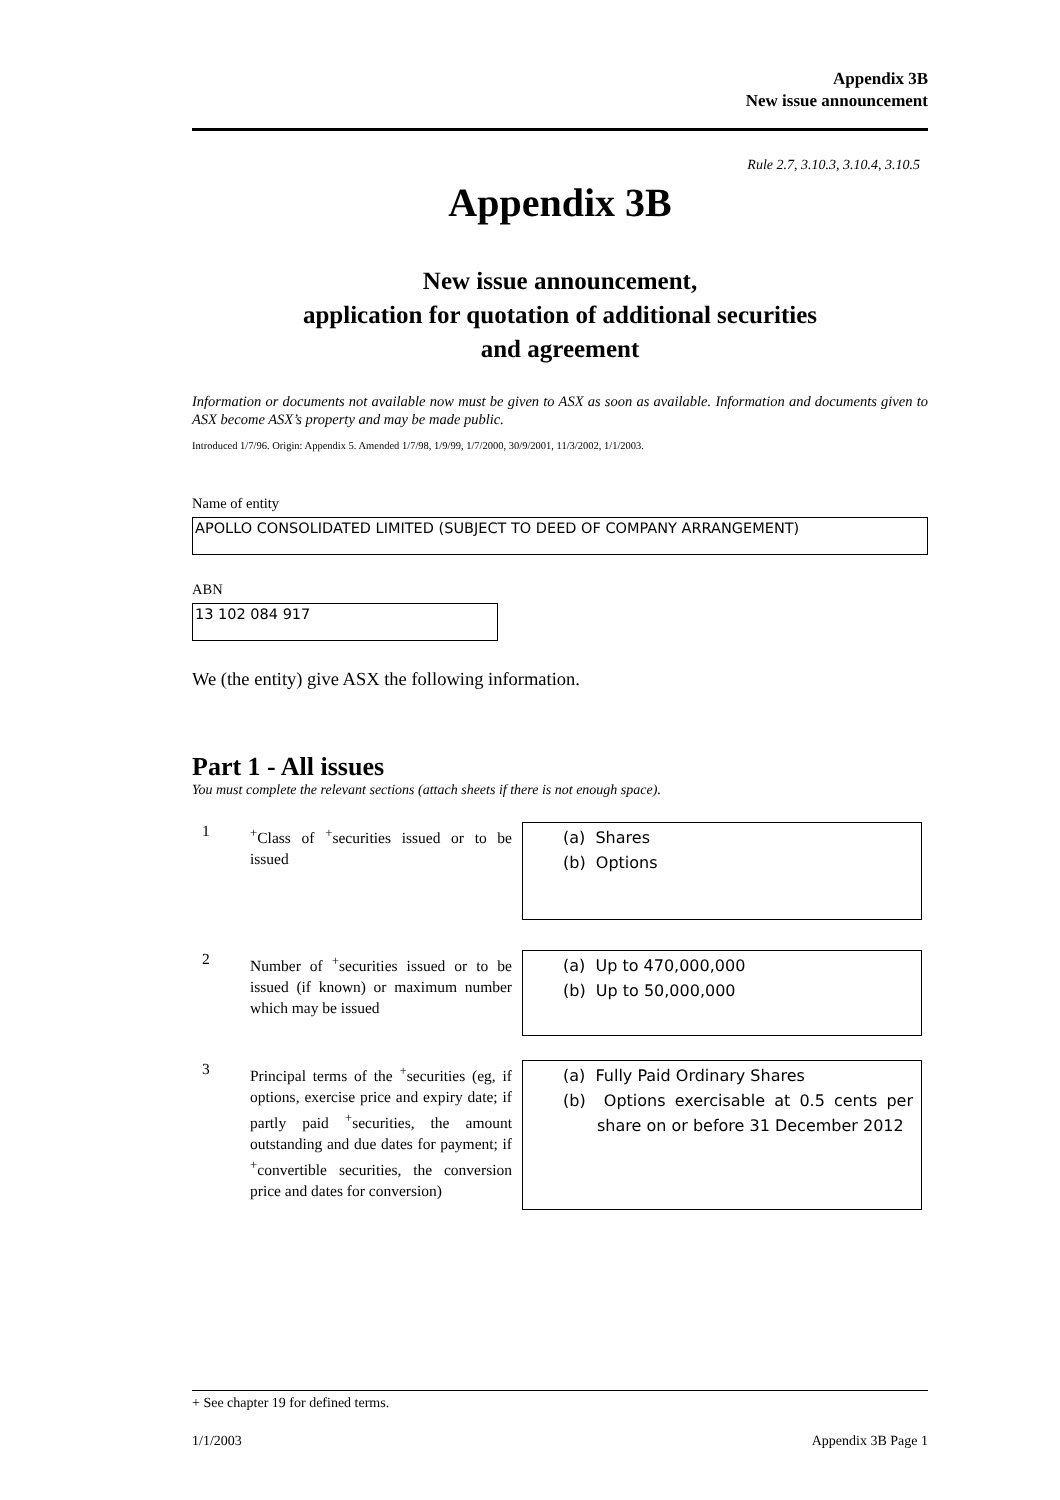Appendix 3B
New issue announcement
Rule 2.7, 3.10.3, 3.10.4, 3.10.5
Appendix 3B
New issue announcement,
application for quotation of additional securities
and agreement
Information or documents not available now must be given to ASX as soon as available. Information and documents given to ASX become ASX’s property and may be made public.
Introduced 1/7/96. Origin: Appendix 5. Amended 1/7/98, 1/9/99, 1/7/2000, 30/9/2001, 11/3/2002, 1/1/2003.
Name of entity
APOLLO CONSOLIDATED LIMITED (SUBJECT TO DEED OF COMPANY ARRANGEMENT)
ABN
13 102 084 917
We (the entity) give ASX the following information.
Part 1 - All issues
You must complete the relevant sections (attach sheets if there is not enough space).
1
<sup>+</sup>Class of <sup>+</sup>securities issued or to be issued
(a) Shares
(b) Options
2
Number of <sup>+</sup>securities issued or to be issued (if known) or maximum number which may be issued
(a) Up to 470,000,000
(b) Up to 50,000,000
3
Principal terms of the <sup>+</sup>securities (eg, if options, exercise price and expiry date; if partly paid <sup>+</sup>securities, the amount outstanding and due dates for payment; if <sup>+</sup>convertible securities, the conversion price and dates for conversion)
(a) Fully Paid Ordinary Shares
(b) Options exercisable at 0.5 cents per share on or before 31 December 2012
+ See chapter 19 for defined terms.
1/1/2003 Appendix 3B Page 1